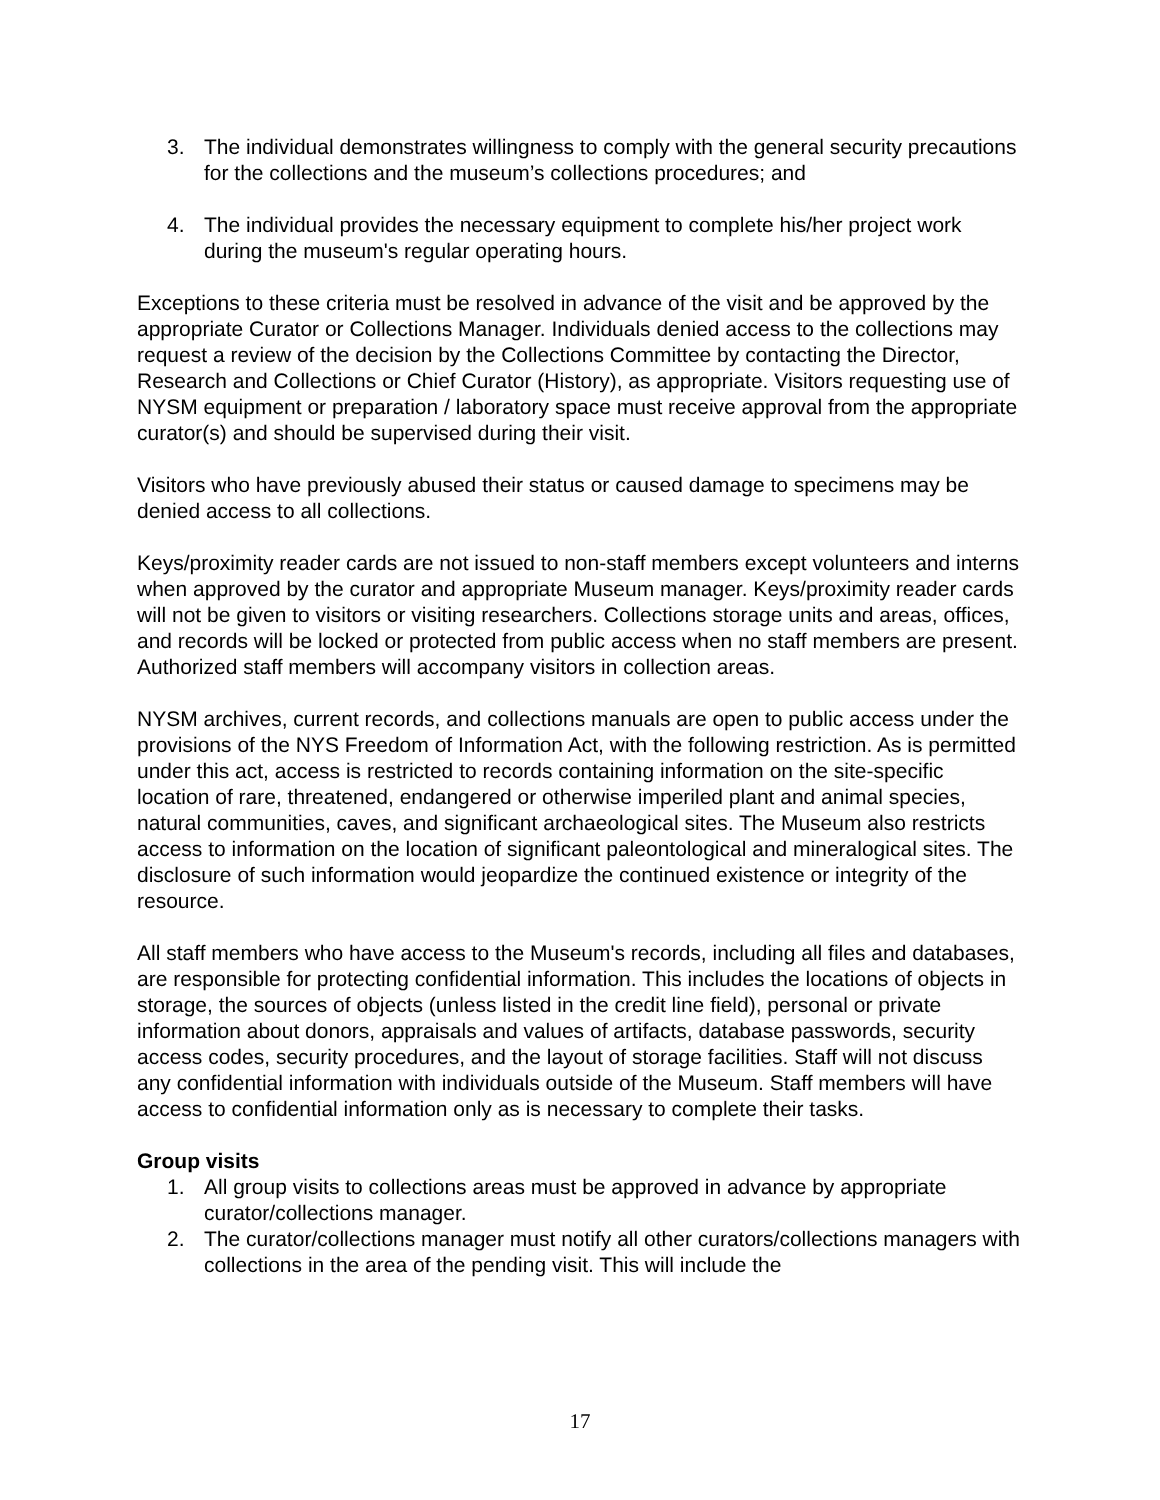3. The individual demonstrates willingness to comply with the general security precautions for the collections and the museum’s collections procedures; and
4. The individual provides the necessary equipment to complete his/her project work during the museum's regular operating hours.
Exceptions to these criteria must be resolved in advance of the visit and be approved by the appropriate Curator or Collections Manager. Individuals denied access to the collections may request a review of the decision by the Collections Committee by contacting the Director, Research and Collections or Chief Curator (History), as appropriate. Visitors requesting use of NYSM equipment or preparation / laboratory space must receive approval from the appropriate curator(s) and should be supervised during their visit.
Visitors who have previously abused their status or caused damage to specimens may be denied access to all collections.
Keys/proximity reader cards are not issued to non-staff members except volunteers and interns when approved by the curator and appropriate Museum manager. Keys/proximity reader cards will not be given to visitors or visiting researchers. Collections storage units and areas, offices, and records will be locked or protected from public access when no staff members are present. Authorized staff members will accompany visitors in collection areas.
NYSM archives, current records, and collections manuals are open to public access under the provisions of the NYS Freedom of Information Act, with the following restriction. As is permitted under this act, access is restricted to records containing information on the site-specific location of rare, threatened, endangered or otherwise imperiled plant and animal species, natural communities, caves, and significant archaeological sites. The Museum also restricts access to information on the location of significant paleontological and mineralogical sites. The disclosure of such information would jeopardize the continued existence or integrity of the resource.
All staff members who have access to the Museum's records, including all files and databases, are responsible for protecting confidential information. This includes the locations of objects in storage, the sources of objects (unless listed in the credit line field), personal or private information about donors, appraisals and values of artifacts, database passwords, security access codes, security procedures, and the layout of storage facilities. Staff will not discuss any confidential information with individuals outside of the Museum. Staff members will have access to confidential information only as is necessary to complete their tasks.
Group visits
1. All group visits to collections areas must be approved in advance by appropriate curator/collections manager.
2. The curator/collections manager must notify all other curators/collections managers with collections in the area of the pending visit. This will include the
17